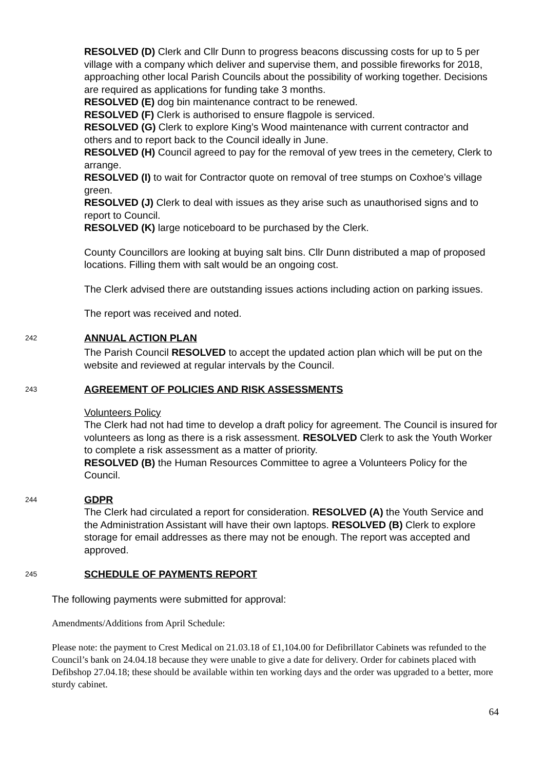RESOLVED (D) Clerk and Cllr Dunn to progress beacons discussing costs for up to 5 per village with a company which deliver and supervise them, and possible fireworks for 2018, approaching other local Parish Councils about the possibility of working together. Decisions are required as applications for funding take 3 months.
RESOLVED (E) dog bin maintenance contract to be renewed.
RESOLVED (F) Clerk is authorised to ensure flagpole is serviced.
RESOLVED (G) Clerk to explore King’s Wood maintenance with current contractor and others and to report back to the Council ideally in June.
RESOLVED (H) Council agreed to pay for the removal of yew trees in the cemetery, Clerk to arrange.
RESOLVED (I) to wait for Contractor quote on removal of tree stumps on Coxhoe’s village green.
RESOLVED (J) Clerk to deal with issues as they arise such as unauthorised signs and to report to Council.
RESOLVED (K) large noticeboard to be purchased by the Clerk.
County Councillors are looking at buying salt bins. Cllr Dunn distributed a map of proposed locations. Filling them with salt would be an ongoing cost.
The Clerk advised there are outstanding issues actions including action on parking issues.
The report was received and noted.
242
ANNUAL ACTION PLAN
The Parish Council RESOLVED to accept the updated action plan which will be put on the website and reviewed at regular intervals by the Council.
243
AGREEMENT OF POLICIES AND RISK ASSESSMENTS
Volunteers Policy
The Clerk had not had time to develop a draft policy for agreement. The Council is insured for volunteers as long as there is a risk assessment. RESOLVED Clerk to ask the Youth Worker to complete a risk assessment as a matter of priority.
RESOLVED (B) the Human Resources Committee to agree a Volunteers Policy for the Council.
244
GDPR
The Clerk had circulated a report for consideration. RESOLVED (A) the Youth Service and the Administration Assistant will have their own laptops. RESOLVED (B) Clerk to explore storage for email addresses as there may not be enough. The report was accepted and approved.
245
SCHEDULE OF PAYMENTS REPORT
The following payments were submitted for approval:
Amendments/Additions from April Schedule:
Please note: the payment to Crest Medical on 21.03.18 of £1,104.00 for Defibrillator Cabinets was refunded to the Council’s bank on 24.04.18 because they were unable to give a date for delivery. Order for cabinets placed with Defibshop 27.04.18; these should be available within ten working days and the order was upgraded to a better, more sturdy cabinet.
64